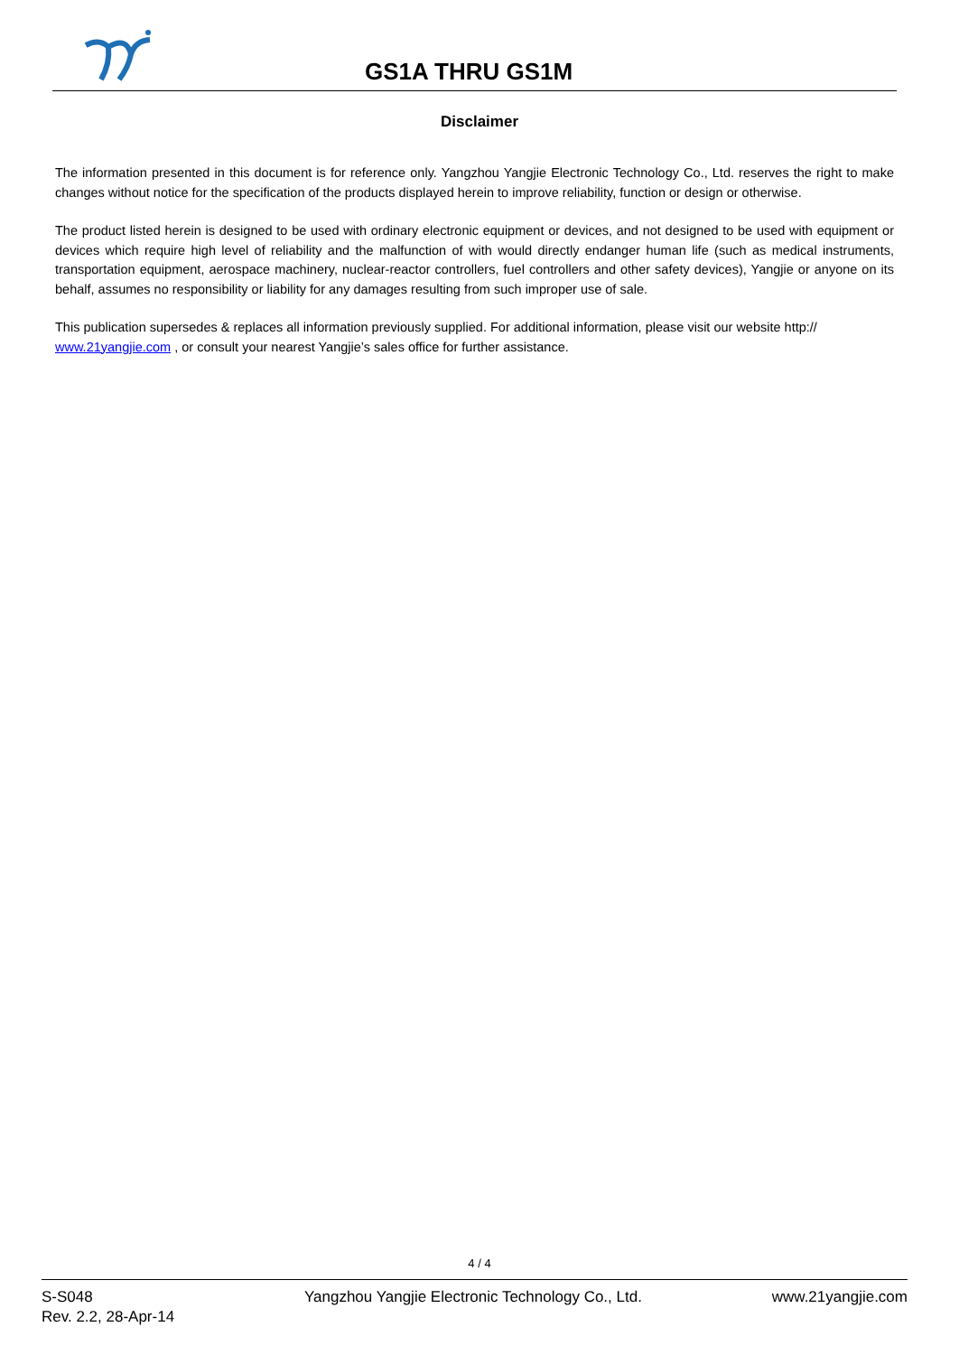GS1A THRU GS1M
Disclaimer
The information presented in this document is for reference only. Yangzhou Yangjie Electronic Technology Co., Ltd. reserves the right to make changes without notice for the specification of the products displayed herein to improve reliability, function or design or otherwise.
The product listed herein is designed to be used with ordinary electronic equipment or devices, and not designed to be used with equipment or devices which require high level of reliability and the malfunction of with would directly endanger human life (such as medical instruments, transportation equipment, aerospace machinery, nuclear-reactor controllers, fuel controllers and other safety devices), Yangjie or anyone on its behalf, assumes no responsibility or liability for any damages resulting from such improper use of sale.
This publication supersedes & replaces all information previously supplied. For additional information, please visit our website http:// www.21yangjie.com , or consult your nearest Yangjie’s sales office for further assistance.
4 / 4
S-S048
Rev. 2.2, 28-Apr-14
Yangzhou Yangjie Electronic Technology Co., Ltd.
www.21yangjie.com